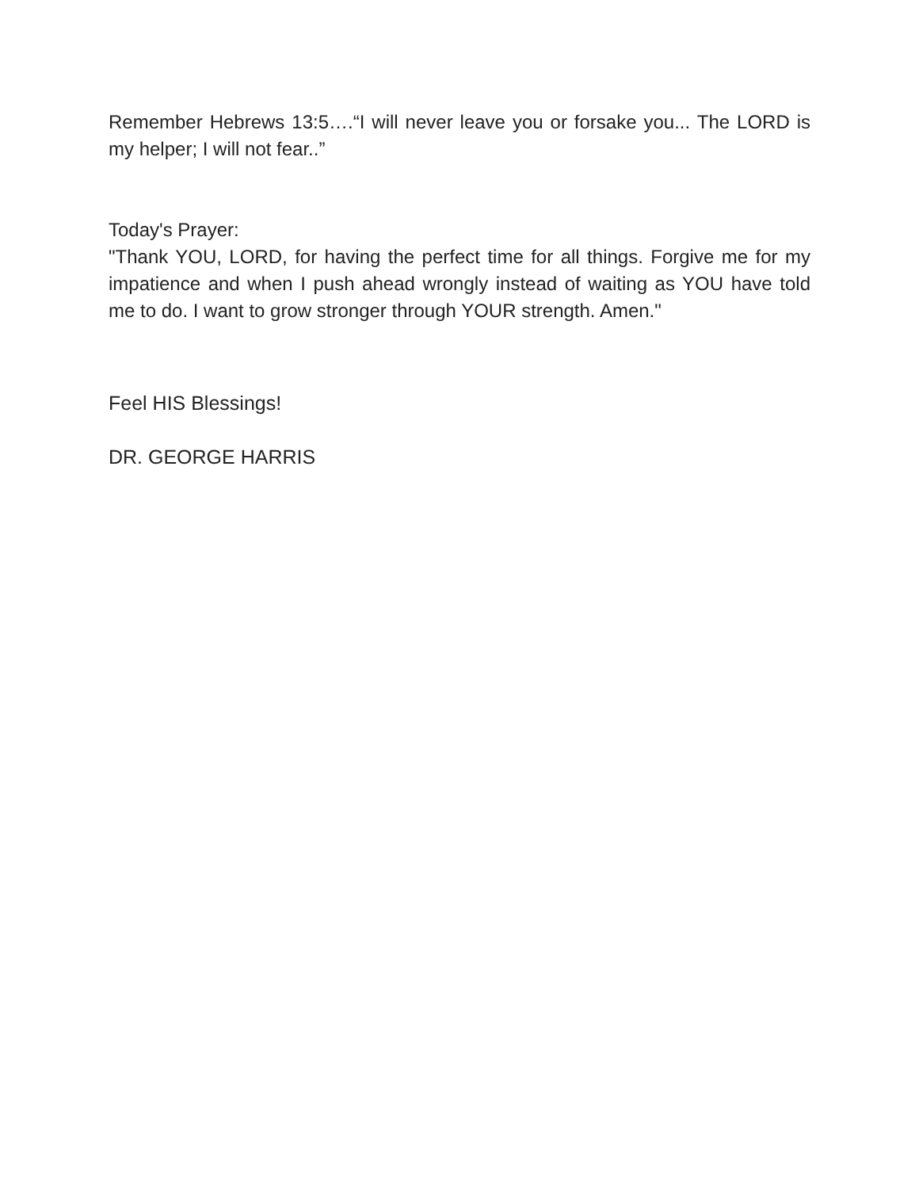Remember Hebrews 13:5….“I will never leave you or forsake you... The LORD is my helper; I will not fear..”
Today's Prayer:
"Thank YOU, LORD, for having the perfect time for all things. Forgive me for my impatience and when I push ahead wrongly instead of waiting as YOU have told me to do. I want to grow stronger through YOUR strength. Amen."
Feel HIS Blessings!
DR. GEORGE HARRIS